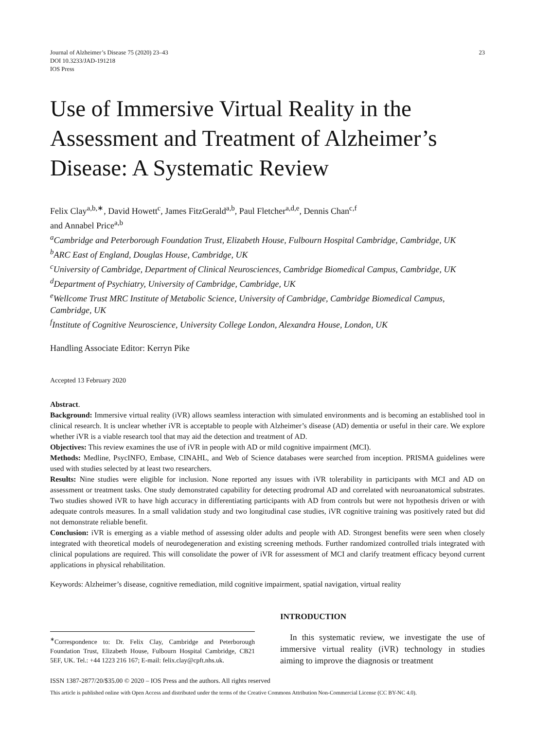Journal of Alzheimer’s Disease 75 (2020) 23–43
DOI 10.3233/JAD-191218
IOS Press
23
Use of Immersive Virtual Reality in the Assessment and Treatment of Alzheimer’s Disease: A Systematic Review
Felix Clay<sup>a,b,∗</sup>, David Howett<sup>c</sup>, James FitzGerald<sup>a,b</sup>, Paul Fletcher<sup>a,d,e</sup>, Dennis Chan<sup>c,f</sup>
and Annabel Price<sup>a,b</sup>
<sup>a</sup> Cambridge and Peterborough Foundation Trust, Elizabeth House, Fulbourn Hospital Cambridge, Cambridge, UK
<sup>b</sup> ARC East of England, Douglas House, Cambridge, UK
<sup>c</sup> University of Cambridge, Department of Clinical Neurosciences, Cambridge Biomedical Campus, Cambridge, UK
<sup>d</sup> Department of Psychiatry, University of Cambridge, Cambridge, UK
<sup>e</sup> Wellcome Trust MRC Institute of Metabolic Science, University of Cambridge, Cambridge Biomedical Campus, Cambridge, UK
<sup>f</sup> Institute of Cognitive Neuroscience, University College London, Alexandra House, London, UK
Handling Associate Editor: Kerryn Pike
Accepted 13 February 2020
Abstract.
Background: Immersive virtual reality (iVR) allows seamless interaction with simulated environments and is becoming an established tool in clinical research. It is unclear whether iVR is acceptable to people with Alzheimer’s disease (AD) dementia or useful in their care. We explore whether iVR is a viable research tool that may aid the detection and treatment of AD.
Objectives: This review examines the use of iVR in people with AD or mild cognitive impairment (MCI).
Methods: Medline, PsycINFO, Embase, CINAHL, and Web of Science databases were searched from inception. PRISMA guidelines were used with studies selected by at least two researchers.
Results: Nine studies were eligible for inclusion. None reported any issues with iVR tolerability in participants with MCI and AD on assessment or treatment tasks. One study demonstrated capability for detecting prodromal AD and correlated with neuroanatomical substrates. Two studies showed iVR to have high accuracy in differentiating participants with AD from controls but were not hypothesis driven or with adequate controls measures. In a small validation study and two longitudinal case studies, iVR cognitive training was positively rated but did not demonstrate reliable benefit.
Conclusion: iVR is emerging as a viable method of assessing older adults and people with AD. Strongest benefits were seen when closely integrated with theoretical models of neurodegeneration and existing screening methods. Further randomized controlled trials integrated with clinical populations are required. This will consolidate the power of iVR for assessment of MCI and clarify treatment efficacy beyond current applications in physical rehabilitation.
Keywords: Alzheimer’s disease, cognitive remediation, mild cognitive impairment, spatial navigation, virtual reality
<sup>∗</sup>Correspondence to: Dr. Felix Clay, Cambridge and Peterborough Foundation Trust, Elizabeth House, Fulbourn Hospital Cambridge, CB21 5EF, UK. Tel.: +44 1223 216 167; E-mail: felix.clay@cpft.nhs.uk.
INTRODUCTION
In this systematic review, we investigate the use of immersive virtual reality (iVR) technology in studies aiming to improve the diagnosis or treatment
ISSN 1387-2877/20/$35.00 © 2020 – IOS Press and the authors. All rights reserved
This article is published online with Open Access and distributed under the terms of the Creative Commons Attribution Non-Commercial License (CC BY-NC 4.0).